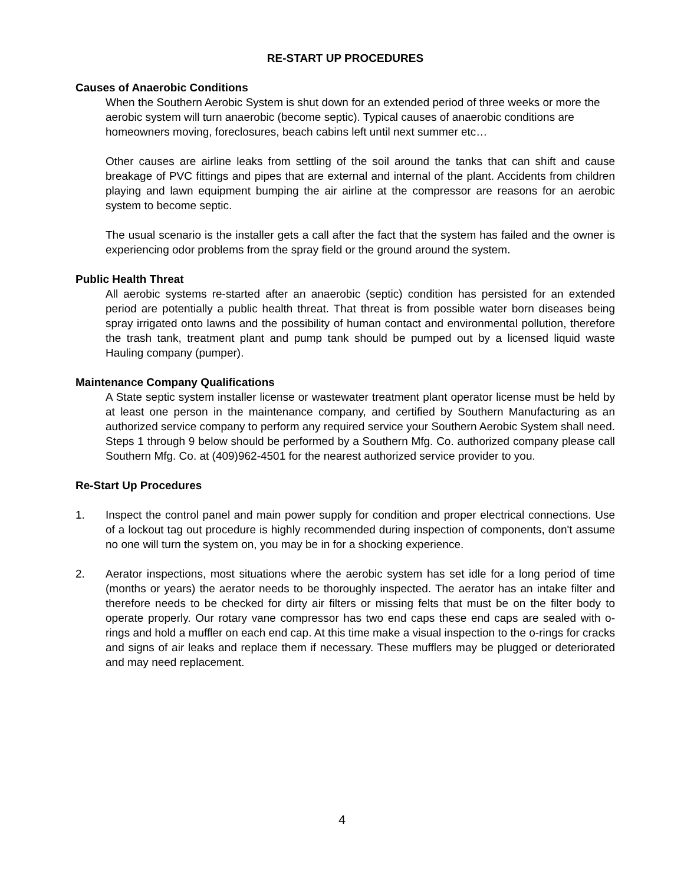RE-START UP PROCEDURES
Causes of Anaerobic Conditions
When the Southern Aerobic System is shut down for an extended period of three weeks or more the aerobic system will turn anaerobic (become septic). Typical causes of anaerobic conditions are homeowners moving, foreclosures, beach cabins left until next summer etc…
Other causes are airline leaks from settling of the soil around the tanks that can shift and cause breakage of PVC fittings and pipes that are external and internal of the plant. Accidents from children playing and lawn equipment bumping the air airline at the compressor are reasons for an aerobic system to become septic.
The usual scenario is the installer gets a call after the fact that the system has failed and the owner is experiencing odor problems from the spray field or the ground around the system.
Public Health Threat
All aerobic systems re-started after an anaerobic (septic) condition has persisted for an extended period are potentially a public health threat. That threat is from possible water born diseases being spray irrigated onto lawns and the possibility of human contact and environmental pollution, therefore the trash tank, treatment plant and pump tank should be pumped out by a licensed liquid waste Hauling company (pumper).
Maintenance Company Qualifications
A State septic system installer license or wastewater treatment plant operator license must be held by at least one person in the maintenance company, and certified by Southern Manufacturing as an authorized service company to perform any required service your Southern Aerobic System shall need. Steps 1 through 9 below should be performed by a Southern Mfg. Co. authorized company please call Southern Mfg. Co. at (409)962-4501 for the nearest authorized service provider to you.
Re-Start Up Procedures
1. Inspect the control panel and main power supply for condition and proper electrical connections. Use of a lockout tag out procedure is highly recommended during inspection of components, don't assume no one will turn the system on, you may be in for a shocking experience.
2. Aerator inspections, most situations where the aerobic system has set idle for a long period of time (months or years) the aerator needs to be thoroughly inspected. The aerator has an intake filter and therefore needs to be checked for dirty air filters or missing felts that must be on the filter body to operate properly. Our rotary vane compressor has two end caps these end caps are sealed with o-rings and hold a muffler on each end cap. At this time make a visual inspection to the o-rings for cracks and signs of air leaks and replace them if necessary. These mufflers may be plugged or deteriorated and may need replacement.
4